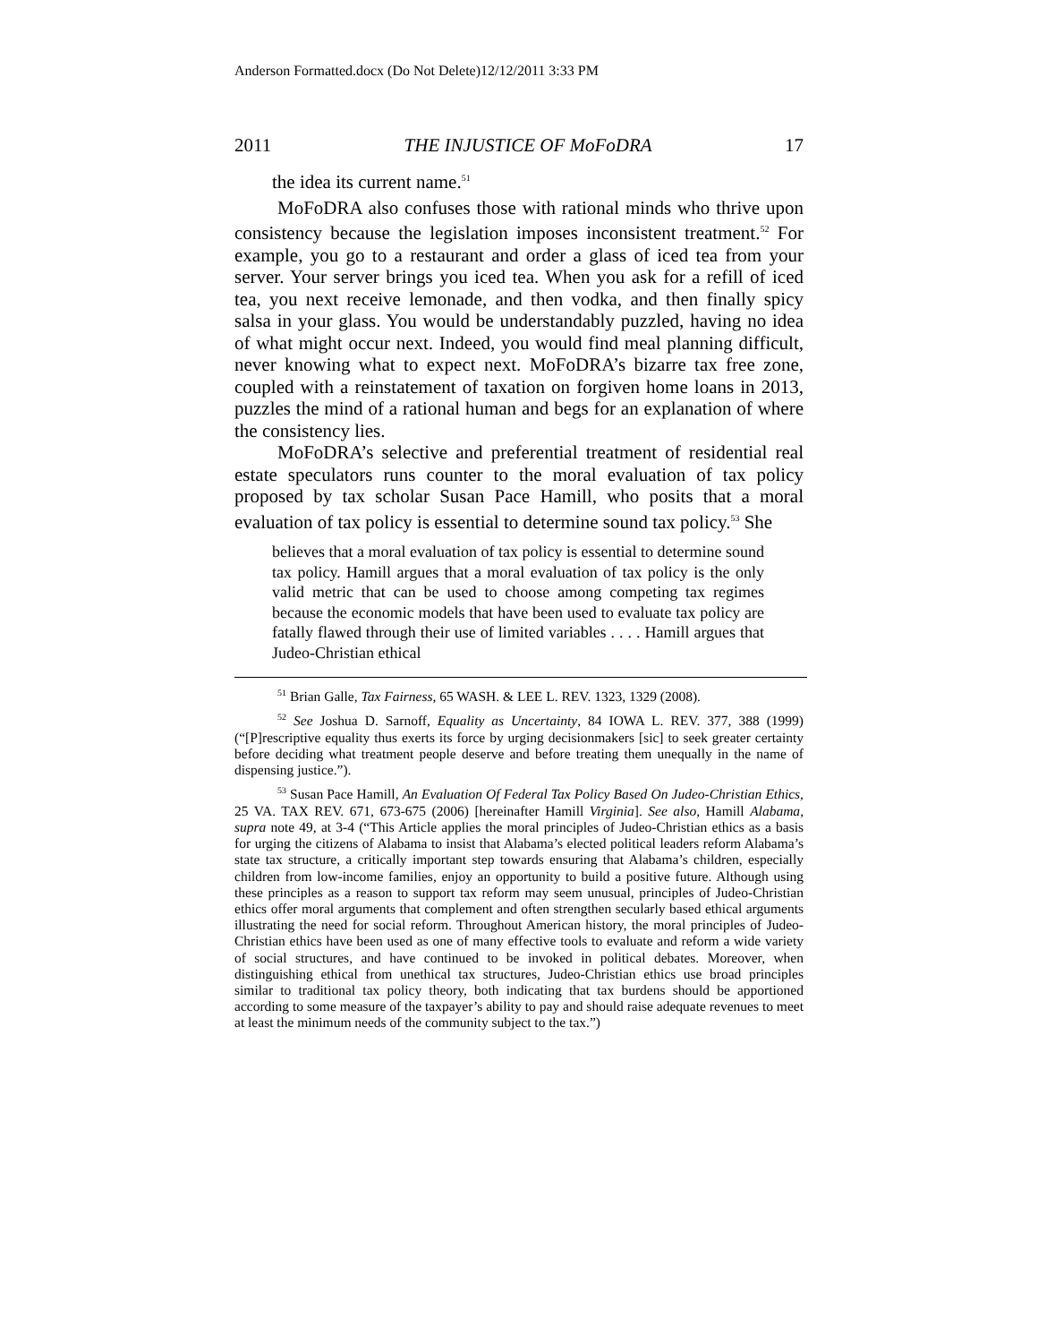Anderson Formatted.docx (Do Not Delete)12/12/2011 3:33 PM
2011 THE INJUSTICE OF MoFoDRA 17
the idea its current name.<sup>51</sup>
MoFoDRA also confuses those with rational minds who thrive upon consistency because the legislation imposes inconsistent treatment.<sup>52</sup> For example, you go to a restaurant and order a glass of iced tea from your server. Your server brings you iced tea. When you ask for a refill of iced tea, you next receive lemonade, and then vodka, and then finally spicy salsa in your glass. You would be understandably puzzled, having no idea of what might occur next. Indeed, you would find meal planning difficult, never knowing what to expect next. MoFoDRA’s bizarre tax free zone, coupled with a reinstatement of taxation on forgiven home loans in 2013, puzzles the mind of a rational human and begs for an explanation of where the consistency lies.
MoFoDRA’s selective and preferential treatment of residential real estate speculators runs counter to the moral evaluation of tax policy proposed by tax scholar Susan Pace Hamill, who posits that a moral evaluation of tax policy is essential to determine sound tax policy.<sup>53</sup> She
believes that a moral evaluation of tax policy is essential to determine sound tax policy. Hamill argues that a moral evaluation of tax policy is the only valid metric that can be used to choose among competing tax regimes because the economic models that have been used to evaluate tax policy are fatally flawed through their use of limited variables . . . . Hamill argues that Judeo-Christian ethical
<sup>51</sup> Brian Galle, Tax Fairness, 65 WASH. & LEE L. REV. 1323, 1329 (2008).
<sup>52</sup> See Joshua D. Sarnoff, Equality as Uncertainty, 84 IOWA L. REV. 377, 388 (1999) (“[P]rescriptive equality thus exerts its force by urging decisionmakers [sic] to seek greater certainty before deciding what treatment people deserve and before treating them unequally in the name of dispensing justice.”).
<sup>53</sup> Susan Pace Hamill, An Evaluation Of Federal Tax Policy Based On Judeo-Christian Ethics, 25 VA. TAX REV. 671, 673-675 (2006) [hereinafter Hamill Virginia]. See also, Hamill Alabama, supra note 49, at 3-4 (“This Article applies the moral principles of Judeo-Christian ethics as a basis for urging the citizens of Alabama to insist that Alabama’s elected political leaders reform Alabama’s state tax structure, a critically important step towards ensuring that Alabama’s children, especially children from low-income families, enjoy an opportunity to build a positive future. Although using these principles as a reason to support tax reform may seem unusual, principles of Judeo-Christian ethics offer moral arguments that complement and often strengthen secularly based ethical arguments illustrating the need for social reform. Throughout American history, the moral principles of Judeo-Christian ethics have been used as one of many effective tools to evaluate and reform a wide variety of social structures, and have continued to be invoked in political debates. Moreover, when distinguishing ethical from unethical tax structures, Judeo-Christian ethics use broad principles similar to traditional tax policy theory, both indicating that tax burdens should be apportioned according to some measure of the taxpayer’s ability to pay and should raise adequate revenues to meet at least the minimum needs of the community subject to the tax.”)